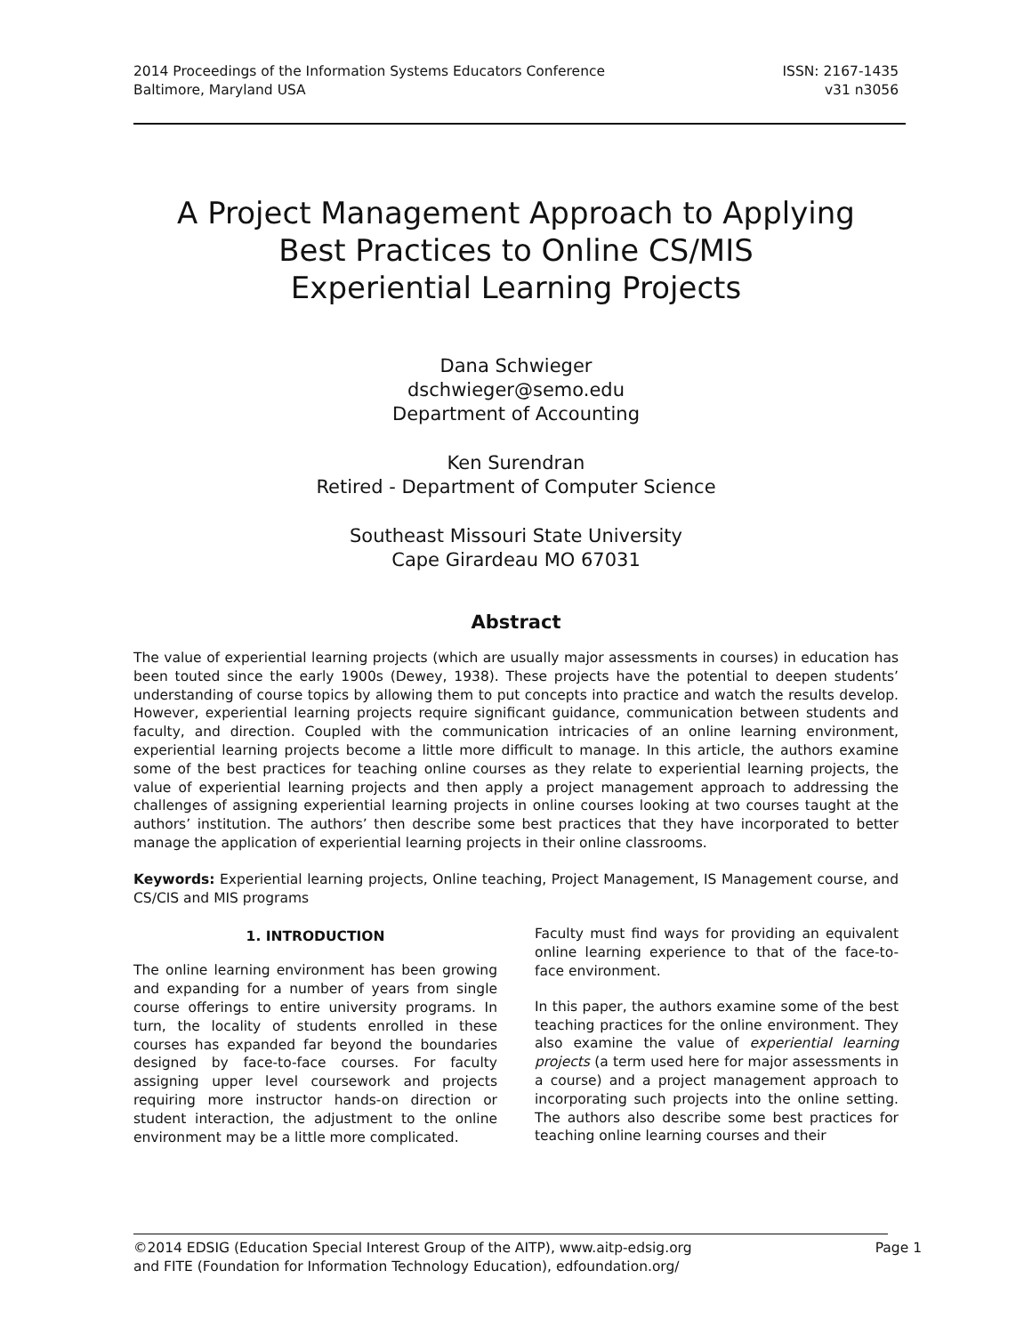2014 Proceedings of the Information Systems Educators Conference ISSN: 2167-1435
Baltimore, Maryland USA v31 n3056
A Project Management Approach to Applying
Best Practices to Online CS/MIS
Experiential Learning Projects
Dana Schwieger
dschwieger@semo.edu
Department of Accounting
Ken Surendran
Retired - Department of Computer Science
Southeast Missouri State University
Cape Girardeau MO 67031
Abstract
The value of experiential learning projects (which are usually major assessments in courses) in education has been touted since the early 1900s (Dewey, 1938). These projects have the potential to deepen students’ understanding of course topics by allowing them to put concepts into practice and watch the results develop. However, experiential learning projects require significant guidance, communication between students and faculty, and direction. Coupled with the communication intricacies of an online learning environment, experiential learning projects become a little more difficult to manage. In this article, the authors examine some of the best practices for teaching online courses as they relate to experiential learning projects, the value of experiential learning projects and then apply a project management approach to addressing the challenges of assigning experiential learning projects in online courses looking at two courses taught at the authors’ institution. The authors’ then describe some best practices that they have incorporated to better manage the application of experiential learning projects in their online classrooms.
Keywords: Experiential learning projects, Online teaching, Project Management, IS Management course, and CS/CIS and MIS programs
1. INTRODUCTION
The online learning environment has been growing and expanding for a number of years from single course offerings to entire university programs. In turn, the locality of students enrolled in these courses has expanded far beyond the boundaries designed by face-to-face courses. For faculty assigning upper level coursework and projects requiring more instructor hands-on direction or student interaction, the adjustment to the online environment may be a little more complicated.
Faculty must find ways for providing an equivalent online learning experience to that of the face-to-face environment.
In this paper, the authors examine some of the best teaching practices for the online environment. They also examine the value of experiential learning projects (a term used here for major assessments in a course) and a project management approach to incorporating such projects into the online setting. The authors also describe some best practices for teaching online learning courses and their
©2014 EDSIG (Education Special Interest Group of the AITP), www.aitp-edsig.org Page 1
and FITE (Foundation for Information Technology Education), edfoundation.org/